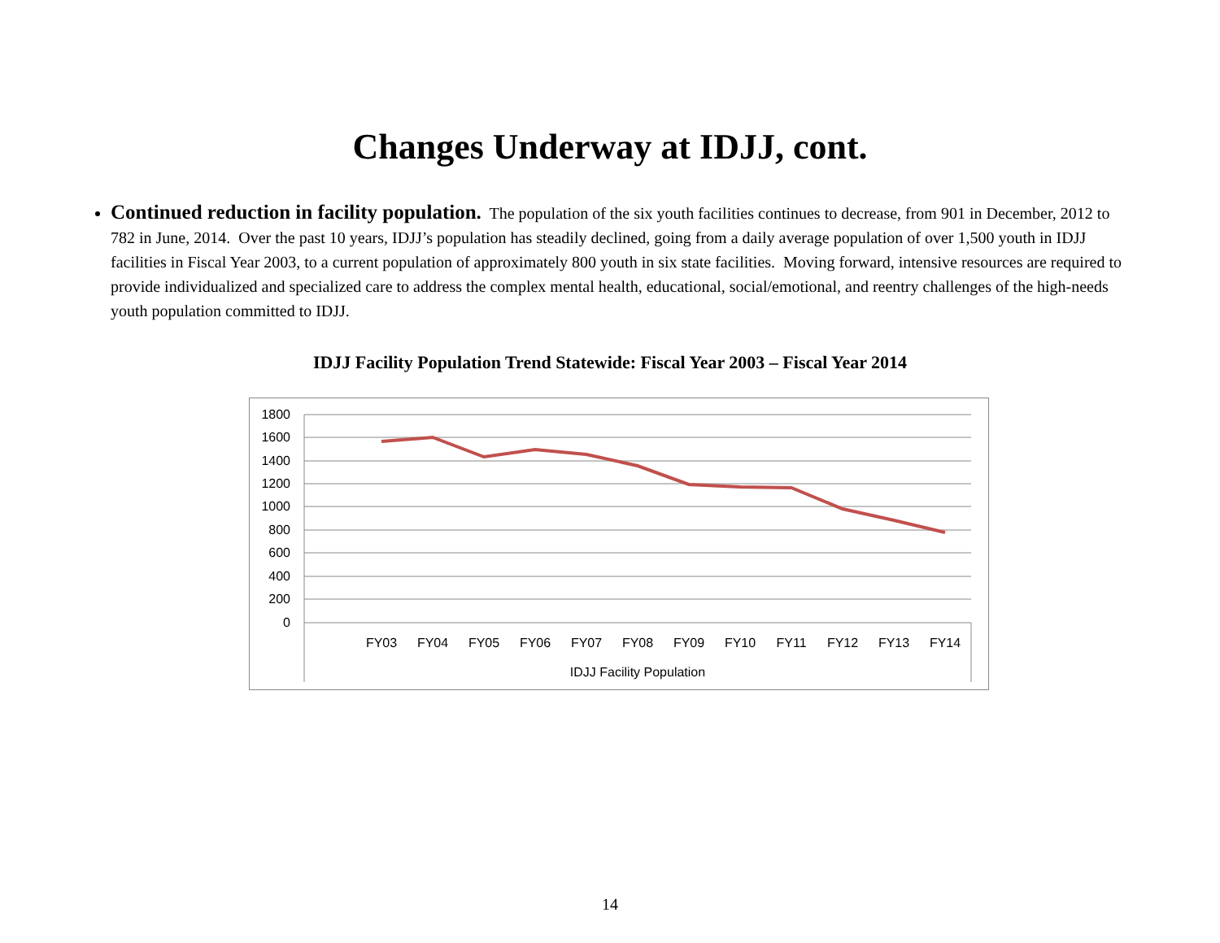Changes Underway at IDJJ, cont.
Continued reduction in facility population. The population of the six youth facilities continues to decrease, from 901 in December, 2012 to 782 in June, 2014. Over the past 10 years, IDJJ’s population has steadily declined, going from a daily average population of over 1,500 youth in IDJJ facilities in Fiscal Year 2003, to a current population of approximately 800 youth in six state facilities. Moving forward, intensive resources are required to provide individualized and specialized care to address the complex mental health, educational, social/emotional, and reentry challenges of the high-needs youth population committed to IDJJ.
IDJJ Facility Population Trend Statewide: Fiscal Year 2003 – Fiscal Year 2014
1800
1600
1400
1200
1000
800
600
400
200
0
FY03
FY04
FY05
FY06
FY07
FY08
FY09
FY10
FY11
FY12
FY13
FY14
IDJJ Facility Population
14